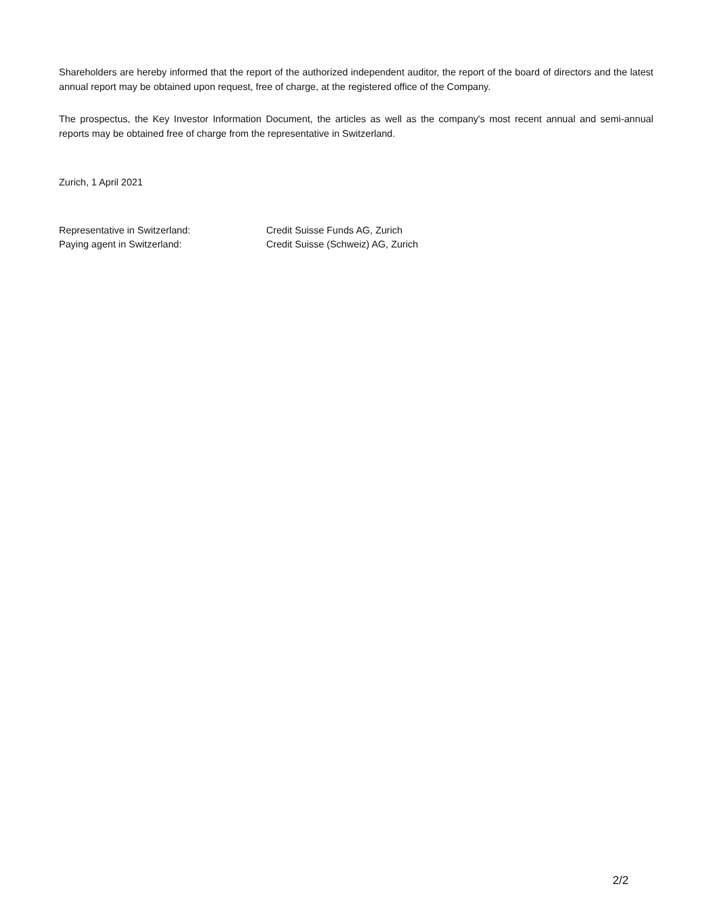Shareholders are hereby informed that the report of the authorized independent auditor, the report of the board of directors and the latest annual report may be obtained upon request, free of charge, at the registered office of the Company.
The prospectus, the Key Investor Information Document, the articles as well as the company's most recent annual and semi-annual reports may be obtained free of charge from the representative in Switzerland.
Zurich, 1 April 2021
| Representative in Switzerland: | Credit Suisse Funds AG, Zurich |
| Paying agent in Switzerland: | Credit Suisse (Schweiz) AG, Zurich |
2/2